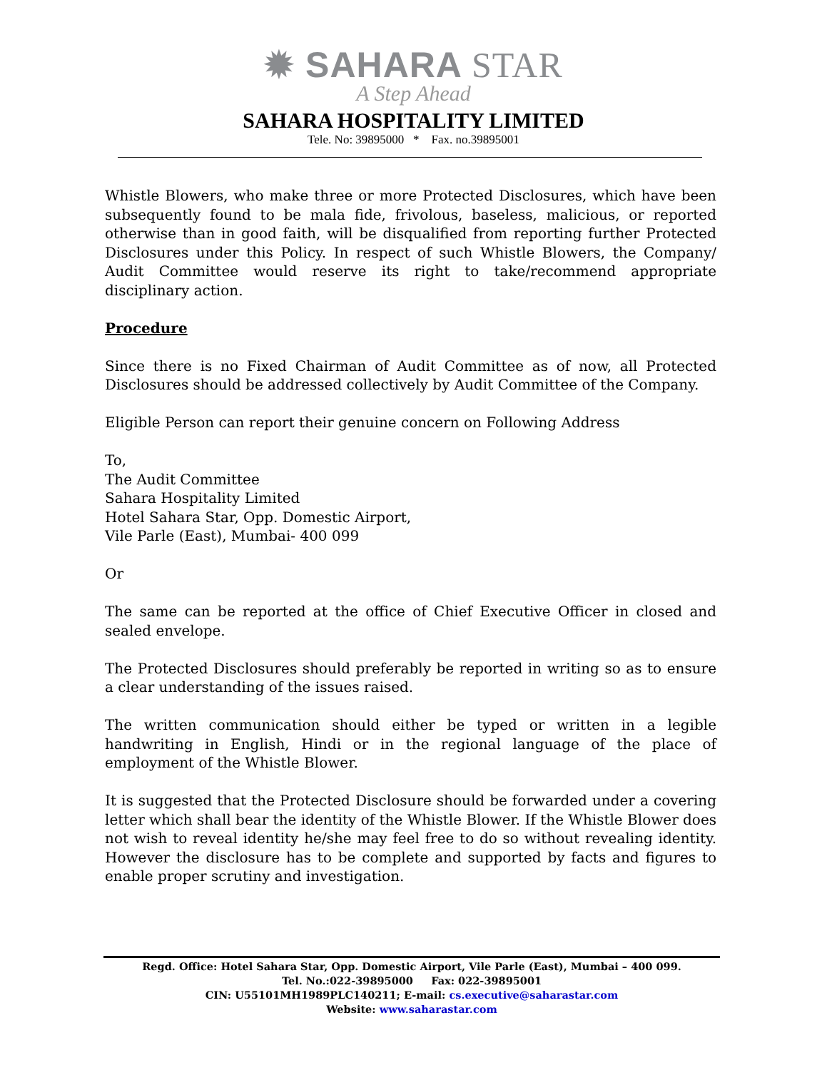✹ SAHARA STAR
A Step Ahead
SAHARA HOSPITALITY LIMITED
Tele. No: 39895000 * Fax. no.39895001
Whistle Blowers, who make three or more Protected Disclosures, which have been subsequently found to be mala fide, frivolous, baseless, malicious, or reported otherwise than in good faith, will be disqualified from reporting further Protected Disclosures under this Policy. In respect of such Whistle Blowers, the Company/ Audit Committee would reserve its right to take/recommend appropriate disciplinary action.
Procedure
Since there is no Fixed Chairman of Audit Committee as of now, all Protected Disclosures should be addressed collectively by Audit Committee of the Company.
Eligible Person can report their genuine concern on Following Address
To,
The Audit Committee
Sahara Hospitality Limited
Hotel Sahara Star, Opp. Domestic Airport,
Vile Parle (East), Mumbai- 400 099
Or
The same can be reported at the office of Chief Executive Officer in closed and sealed envelope.
The Protected Disclosures should preferably be reported in writing so as to ensure a clear understanding of the issues raised.
The written communication should either be typed or written in a legible handwriting in English, Hindi or in the regional language of the place of employment of the Whistle Blower.
It is suggested that the Protected Disclosure should be forwarded under a covering letter which shall bear the identity of the Whistle Blower. If the Whistle Blower does not wish to reveal identity he/she may feel free to do so without revealing identity. However the disclosure has to be complete and supported by facts and figures to enable proper scrutiny and investigation.
Regd. Office: Hotel Sahara Star, Opp. Domestic Airport, Vile Parle (East), Mumbai – 400 099.
Tel. No.:022-39895000 Fax: 022-39895001
CIN: U55101MH1989PLC140211; E-mail: cs.executive@saharastar.com
Website: www.saharastar.com